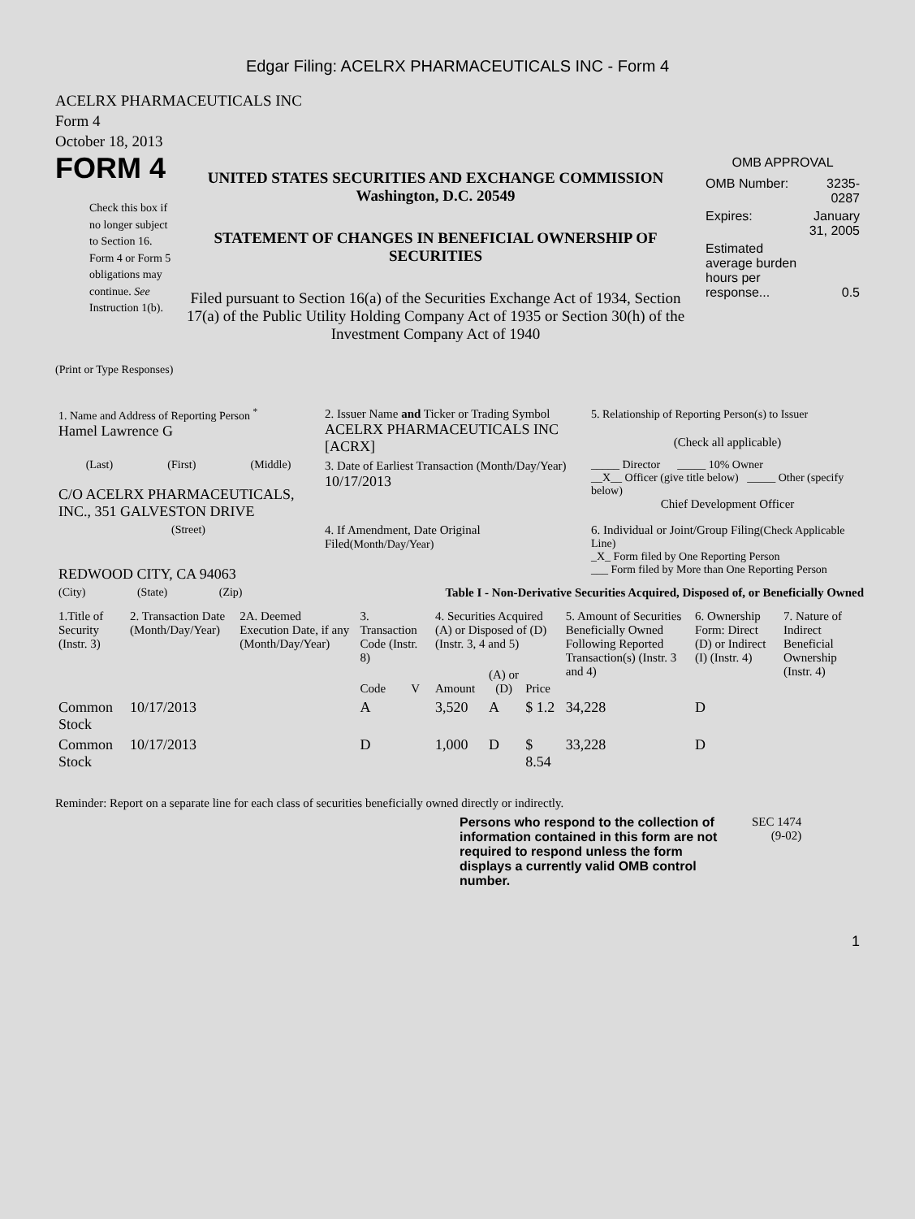Edgar Filing: ACELRX PHARMACEUTICALS INC - Form 4
ACELRX PHARMACEUTICALS INC
Form 4
October 18, 2013
FORM 4
Check this box if no longer subject to Section 16. Form 4 or Form 5 obligations may continue. See Instruction 1(b).
UNITED STATES SECURITIES AND EXCHANGE COMMISSION
Washington, D.C. 20549
STATEMENT OF CHANGES IN BENEFICIAL OWNERSHIP OF SECURITIES
Filed pursuant to Section 16(a) of the Securities Exchange Act of 1934, Section 17(a) of the Public Utility Holding Company Act of 1935 or Section 30(h) of the Investment Company Act of 1940
OMB APPROVAL
| OMB Number: | 3235-0287 |
| Expires: | January 31, 2005 |
| Estimated average burden hours per response... | 0.5 |
(Print or Type Responses)
| 1. Name and Address of Reporting Person <sup>*</sup> Hamel Lawrence G | 2. Issuer Name and Ticker or Trading Symbol ACELRX PHARMACEUTICALS INC [ACRX] | 5. Relationship of Reporting Person(s) to Issuer (Check all applicable) |
| (Last) (First) (Middle) C/O ACELRX PHARMACEUTICALS, INC., 351 GALVESTON DRIVE | 3. Date of Earliest Transaction (Month/Day/Year) 10/17/2013 | _____ Director _____ 10% Owner __X__ Officer (give title below) _____ Other (specify below) Chief Development Officer |
| (Street) REDWOOD CITY, CA 94063 | 4. If Amendment, Date Original Filed (Month/Day/Year) | 6. Individual or Joint/Group Filing (Check Applicable Line) _X_ Form filed by One Reporting Person ___ Form filed by More than One Reporting Person |
| (City) (State) (Zip) | Table I - Non-Derivative Securities Acquired, Disposed of, or Beneficially Owned | |
| 1.Title of Security (Instr. 3) | 2. Transaction Date (Month/Day/Year) | 2A. Deemed Execution Date, if any (Month/Day/Year) | 3. Transaction Code (Instr. 8) | | 4. Securities Acquired (A) or Disposed of (D) (Instr. 3, 4 and 5) | | | 5. Amount of Securities Beneficially Owned Following Reported Transaction(s) (Instr. 3 and 4) | 6. Ownership Form: Direct (D) or Indirect (I) (Instr. 4) | 7. Nature of Indirect Beneficial Ownership (Instr. 4) |
| | | | Code | V | Amount | (A) or (D) | Price | | | |
| Common Stock | 10/17/2013 | | A | | 3,520 | A | $ 1.2 | 34,228 | D | |
| Common Stock | 10/17/2013 | | D | | 1,000 | D | $ 8.54 | 33,228 | D | |
Reminder: Report on a separate line for each class of securities beneficially owned directly or indirectly.
Persons who respond to the collection of information contained in this form are not required to respond unless the form displays a currently valid OMB control number.
SEC 1474
(9-02)
1